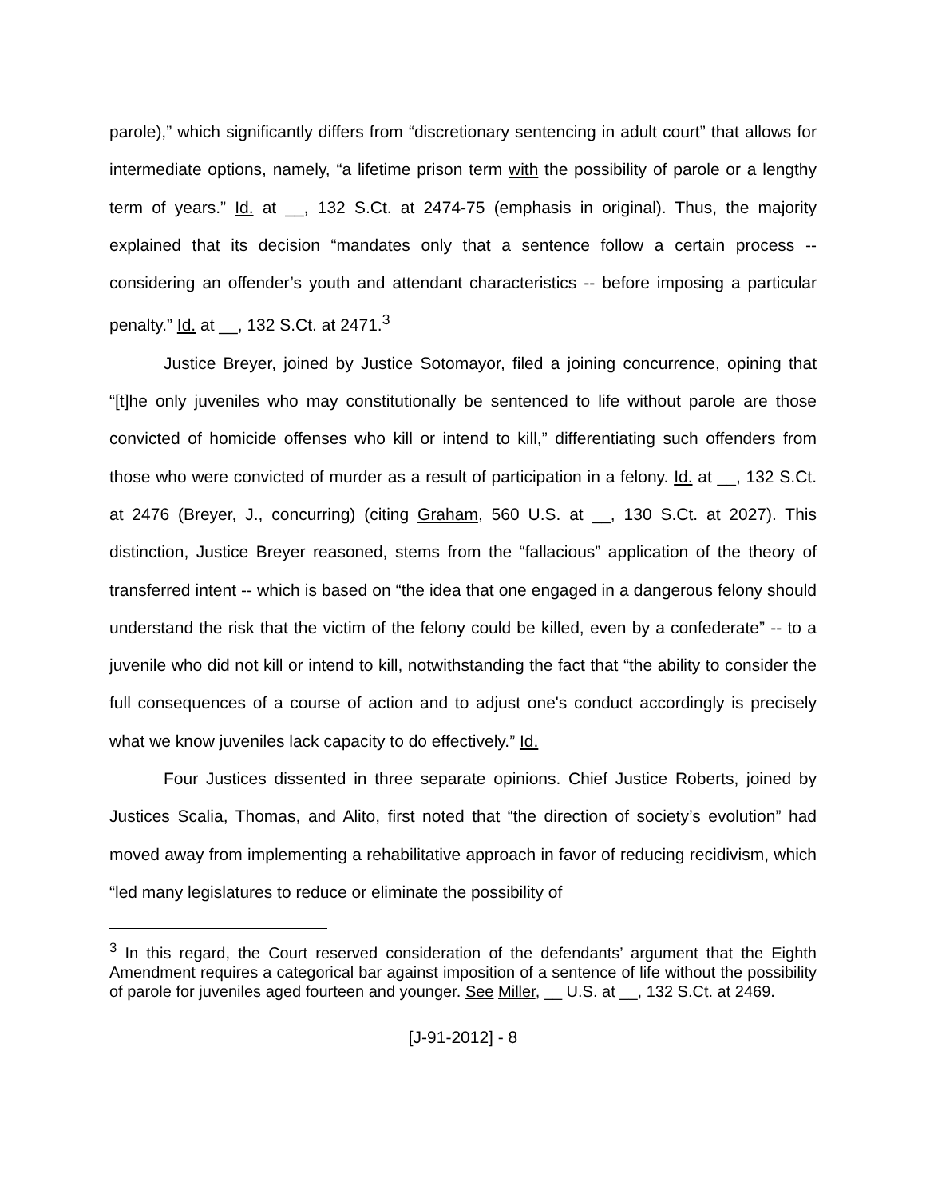parole),” which significantly differs from “discretionary sentencing in adult court” that allows for intermediate options, namely, “a lifetime prison term with the possibility of parole or a lengthy term of years.” Id. at __, 132 S.Ct. at 2474-75 (emphasis in original). Thus, the majority explained that its decision “mandates only that a sentence follow a certain process -- considering an offender’s youth and attendant characteristics -- before imposing a particular penalty.” Id. at __, 132 S.Ct. at 2471.<sup>3</sup>
Justice Breyer, joined by Justice Sotomayor, filed a joining concurrence, opining that “[t]he only juveniles who may constitutionally be sentenced to life without parole are those convicted of homicide offenses who kill or intend to kill,” differentiating such offenders from those who were convicted of murder as a result of participation in a felony. Id. at __, 132 S.Ct. at 2476 (Breyer, J., concurring) (citing Graham, 560 U.S. at __, 130 S.Ct. at 2027). This distinction, Justice Breyer reasoned, stems from the “fallacious” application of the theory of transferred intent -- which is based on “the idea that one engaged in a dangerous felony should understand the risk that the victim of the felony could be killed, even by a confederate” -- to a juvenile who did not kill or intend to kill, notwithstanding the fact that “the ability to consider the full consequences of a course of action and to adjust one's conduct accordingly is precisely what we know juveniles lack capacity to do effectively.” Id.
Four Justices dissented in three separate opinions. Chief Justice Roberts, joined by Justices Scalia, Thomas, and Alito, first noted that “the direction of society’s evolution” had moved away from implementing a rehabilitative approach in favor of reducing recidivism, which “led many legislatures to reduce or eliminate the possibility of
<sup>3</sup> In this regard, the Court reserved consideration of the defendants’ argument that the Eighth Amendment requires a categorical bar against imposition of a sentence of life without the possibility of parole for juveniles aged fourteen and younger. See Miller, __ U.S. at __, 132 S.Ct. at 2469.
[J-91-2012] - 8